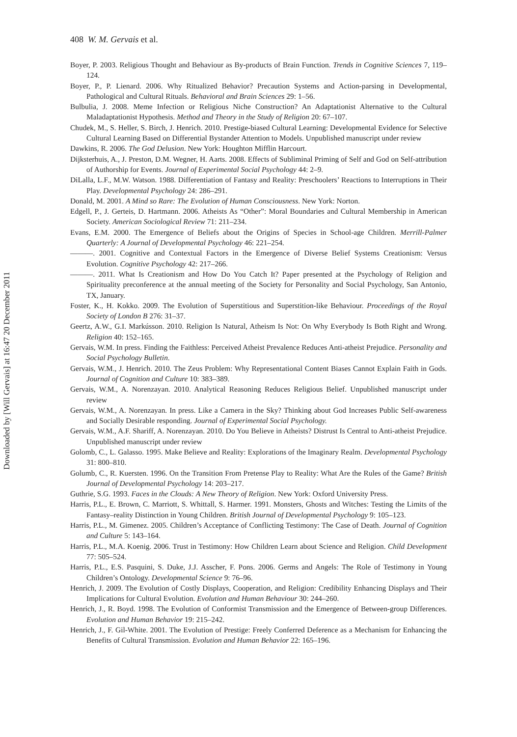Downloaded by [Will Gervais] at 16:47 20 December 2011
408 W. M. Gervais et al.
Boyer, P. 2003. Religious Thought and Behaviour as By-products of Brain Function. Trends in Cognitive Sciences 7, 119–124.
Boyer, P., P. Lienard. 2006. Why Ritualized Behavior? Precaution Systems and Action-parsing in Developmental, Pathological and Cultural Rituals. Behavioral and Brain Sciences 29: 1–56.
Bulbulia, J. 2008. Meme Infection or Religious Niche Construction? An Adaptationist Alternative to the Cultural Maladaptationist Hypothesis. Method and Theory in the Study of Religion 20: 67–107.
Chudek, M., S. Heller, S. Birch, J. Henrich. 2010. Prestige-biased Cultural Learning: Developmental Evidence for Selective Cultural Learning Based on Differential Bystander Attention to Models. Unpublished manuscript under review
Dawkins, R. 2006. The God Delusion. New York: Houghton Mifflin Harcourt.
Dijksterhuis, A., J. Preston, D.M. Wegner, H. Aarts. 2008. Effects of Subliminal Priming of Self and God on Self-attribution of Authorship for Events. Journal of Experimental Social Psychology 44: 2–9.
DiLalla, L.F., M.W. Watson. 1988. Differentiation of Fantasy and Reality: Preschoolers’ Reactions to Interruptions in Their Play. Developmental Psychology 24: 286–291.
Donald, M. 2001. A Mind so Rare: The Evolution of Human Consciousness. New York: Norton.
Edgell, P., J. Gerteis, D. Hartmann. 2006. Atheists As “Other”: Moral Boundaries and Cultural Membership in American Society. American Sociological Review 71: 211–234.
Evans, E.M. 2000. The Emergence of Beliefs about the Origins of Species in School-age Children. Merrill-Palmer Quarterly: A Journal of Developmental Psychology 46: 221–254.
———. 2001. Cognitive and Contextual Factors in the Emergence of Diverse Belief Systems Creationism: Versus Evolution. Cognitive Psychology 42: 217–266.
———. 2011. What Is Creationism and How Do You Catch It? Paper presented at the Psychology of Religion and Spirituality preconference at the annual meeting of the Society for Personality and Social Psychology, San Antonio, TX, January.
Foster, K., H. Kokko. 2009. The Evolution of Superstitious and Superstition-like Behaviour. Proceedings of the Royal Society of London B 276: 31–37.
Geertz, A.W., G.I. Markússon. 2010. Religion Is Natural, Atheism Is Not: On Why Everybody Is Both Right and Wrong. Religion 40: 152–165.
Gervais, W.M. In press. Finding the Faithless: Perceived Atheist Prevalence Reduces Anti-atheist Prejudice. Personality and Social Psychology Bulletin.
Gervais, W.M., J. Henrich. 2010. The Zeus Problem: Why Representational Content Biases Cannot Explain Faith in Gods. Journal of Cognition and Culture 10: 383–389.
Gervais, W.M., A. Norenzayan. 2010. Analytical Reasoning Reduces Religious Belief. Unpublished manuscript under review
Gervais, W.M., A. Norenzayan. In press. Like a Camera in the Sky? Thinking about God Increases Public Self-awareness and Socially Desirable responding. Journal of Experimental Social Psychology.
Gervais, W.M., A.F. Shariff, A. Norenzayan. 2010. Do You Believe in Atheists? Distrust Is Central to Anti-atheist Prejudice. Unpublished manuscript under review
Golomb, C., L. Galasso. 1995. Make Believe and Reality: Explorations of the Imaginary Realm. Developmental Psychology 31: 800–810.
Golumb, C., R. Kuersten. 1996. On the Transition From Pretense Play to Reality: What Are the Rules of the Game? British Journal of Developmental Psychology 14: 203–217.
Guthrie, S.G. 1993. Faces in the Clouds: A New Theory of Religion. New York: Oxford University Press.
Harris, P.L., E. Brown, C. Marriott, S. Whittall, S. Harmer. 1991. Monsters, Ghosts and Witches: Testing the Limits of the Fantasy–reality Distinction in Young Children. British Journal of Developmental Psychology 9: 105–123.
Harris, P.L., M. Gimenez. 2005. Children’s Acceptance of Conflicting Testimony: The Case of Death. Journal of Cognition and Culture 5: 143–164.
Harris, P.L., M.A. Koenig. 2006. Trust in Testimony: How Children Learn about Science and Religion. Child Development 77: 505–524.
Harris, P.L., E.S. Pasquini, S. Duke, J.J. Asscher, F. Pons. 2006. Germs and Angels: The Role of Testimony in Young Children’s Ontology. Developmental Science 9: 76–96.
Henrich, J. 2009. The Evolution of Costly Displays, Cooperation, and Religion: Credibility Enhancing Displays and Their Implications for Cultural Evolution. Evolution and Human Behaviour 30: 244–260.
Henrich, J., R. Boyd. 1998. The Evolution of Conformist Transmission and the Emergence of Between-group Differences. Evolution and Human Behavior 19: 215–242.
Henrich, J., F. Gil-White. 2001. The Evolution of Prestige: Freely Conferred Deference as a Mechanism for Enhancing the Benefits of Cultural Transmission. Evolution and Human Behavior 22: 165–196.